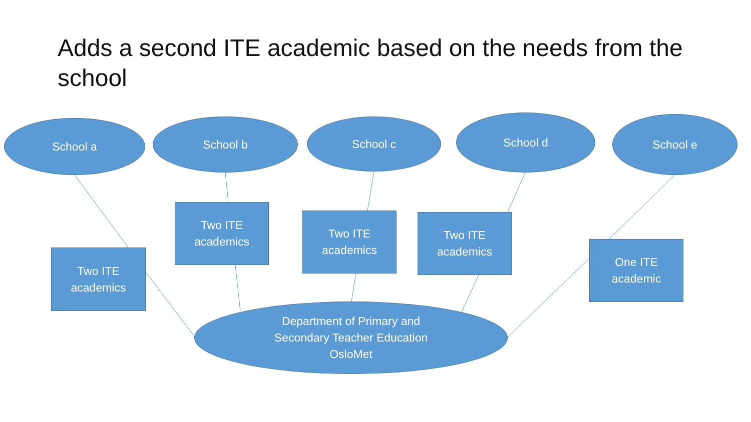Adds a second ITE academic based on the needs from the school
School a School b School c School d School e
Two ITE
academics
Two ITE
academics
Two ITE
academics
Two ITE
academics
One ITE
academic
Department of Primary and
Secondary Teacher Education
OsloMet